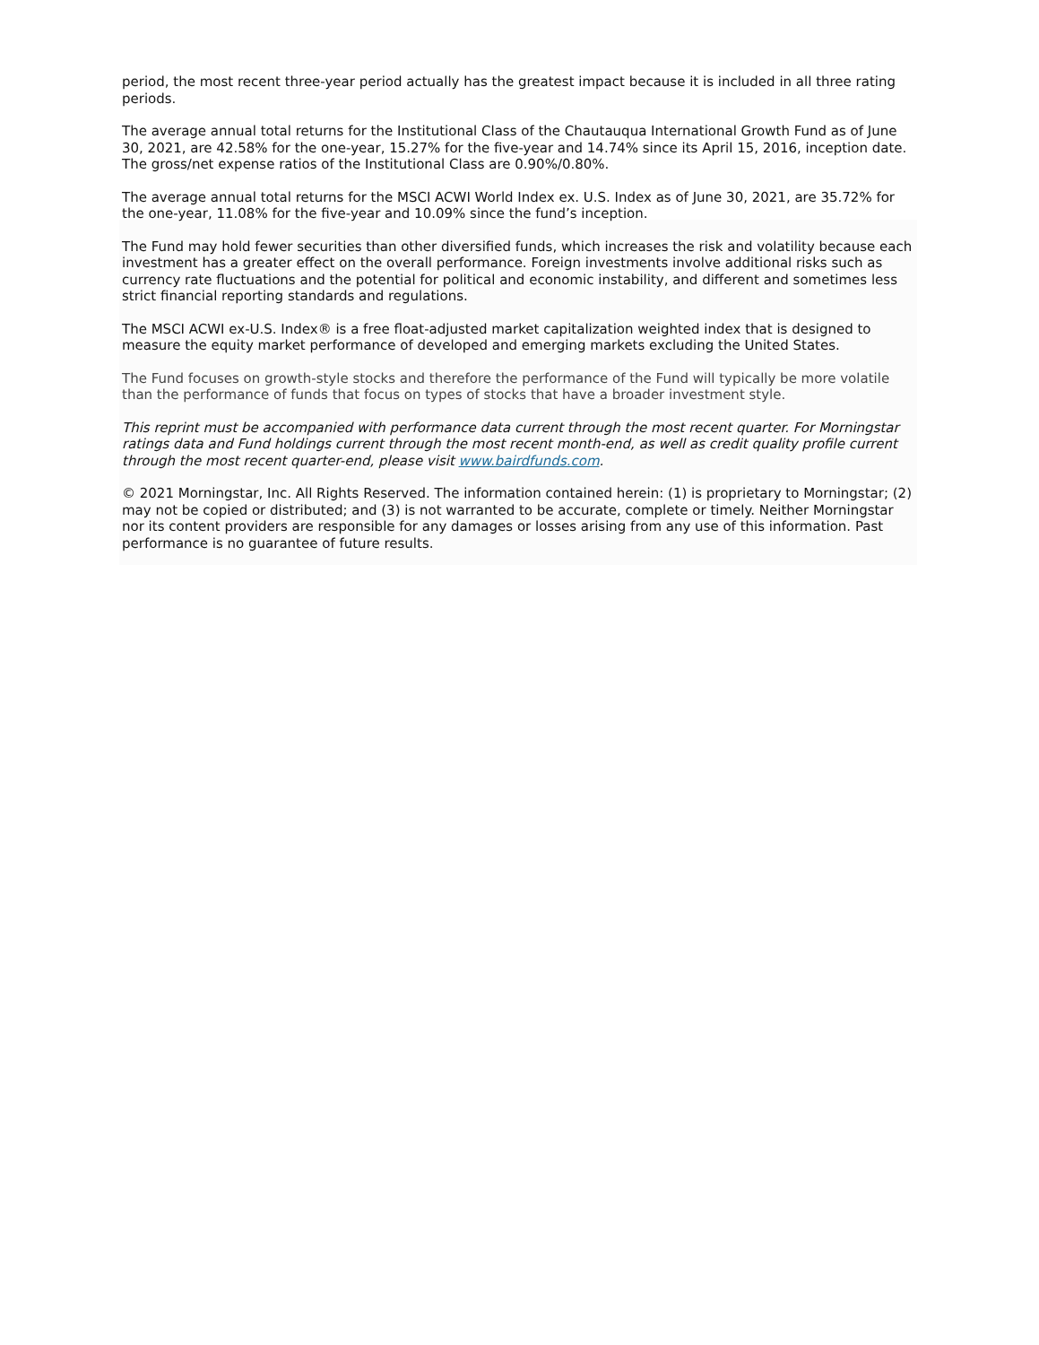period, the most recent three-year period actually has the greatest impact because it is included in all three rating periods.
The average annual total returns for the Institutional Class of the Chautauqua International Growth Fund as of June 30, 2021, are 42.58% for the one-year, 15.27% for the five-year and 14.74% since its April 15, 2016, inception date. The gross/net expense ratios of the Institutional Class are 0.90%/0.80%.
The average annual total returns for the MSCI ACWI World Index ex. U.S. Index as of June 30, 2021, are 35.72% for the one-year, 11.08% for the five-year and 10.09% since the fund’s inception.
The Fund may hold fewer securities than other diversified funds, which increases the risk and volatility because each investment has a greater effect on the overall performance. Foreign investments involve additional risks such as currency rate fluctuations and the potential for political and economic instability, and different and sometimes less strict financial reporting standards and regulations.
The MSCI ACWI ex-U.S. Index® is a free float-adjusted market capitalization weighted index that is designed to measure the equity market performance of developed and emerging markets excluding the United States.
The Fund focuses on growth-style stocks and therefore the performance of the Fund will typically be more volatile than the performance of funds that focus on types of stocks that have a broader investment style.
This reprint must be accompanied with performance data current through the most recent quarter. For Morningstar ratings data and Fund holdings current through the most recent month-end, as well as credit quality profile current through the most recent quarter-end, please visit www.bairdfunds.com.
© 2021 Morningstar, Inc. All Rights Reserved. The information contained herein: (1) is proprietary to Morningstar; (2) may not be copied or distributed; and (3) is not warranted to be accurate, complete or timely. Neither Morningstar nor its content providers are responsible for any damages or losses arising from any use of this information. Past performance is no guarantee of future results.